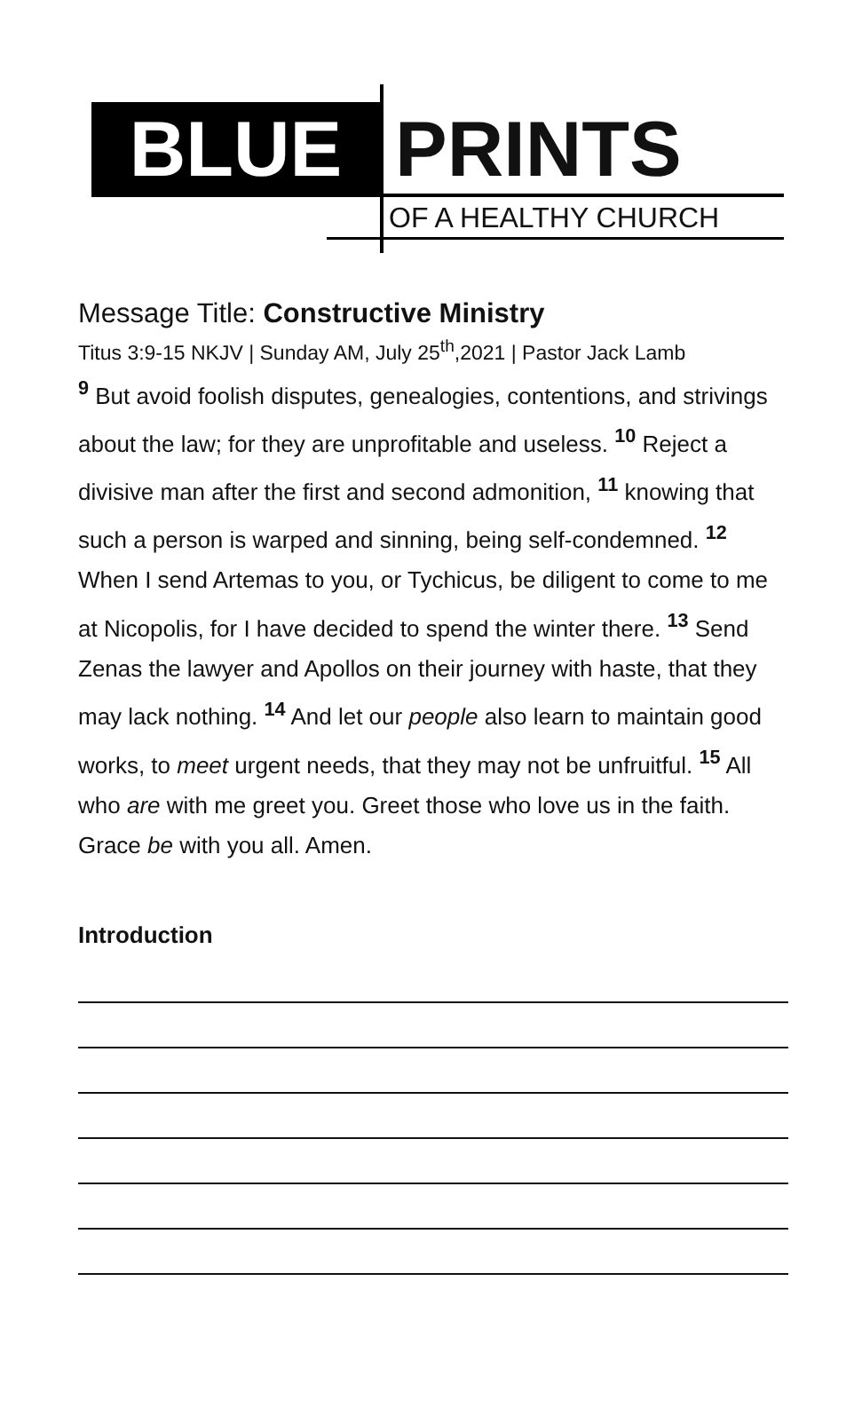BLUE PRINTS
OF A HEALTHY CHURCH
Message Title: Constructive Ministry
Titus 3:9-15 NKJV | Sunday AM, July 25<sup>th</sup>,2021 | Pastor Jack Lamb
<sup>9</sup> But avoid foolish disputes, genealogies, contentions, and strivings about the law; for they are unprofitable and useless. <sup>10</sup> Reject a divisive man after the first and second admonition, <sup>11</sup> knowing that such a person is warped and sinning, being self-condemned. <sup>12</sup> When I send Artemas to you, or Tychicus, be diligent to come to me at Nicopolis, for I have decided to spend the winter there. <sup>13</sup> Send Zenas the lawyer and Apollos on their journey with haste, that they may lack nothing. <sup>14</sup> And let our people also learn to maintain good works, to meet urgent needs, that they may not be unfruitful. <sup>15</sup> All who are with me greet you. Greet those who love us in the faith. Grace be with you all. Amen.
Introduction